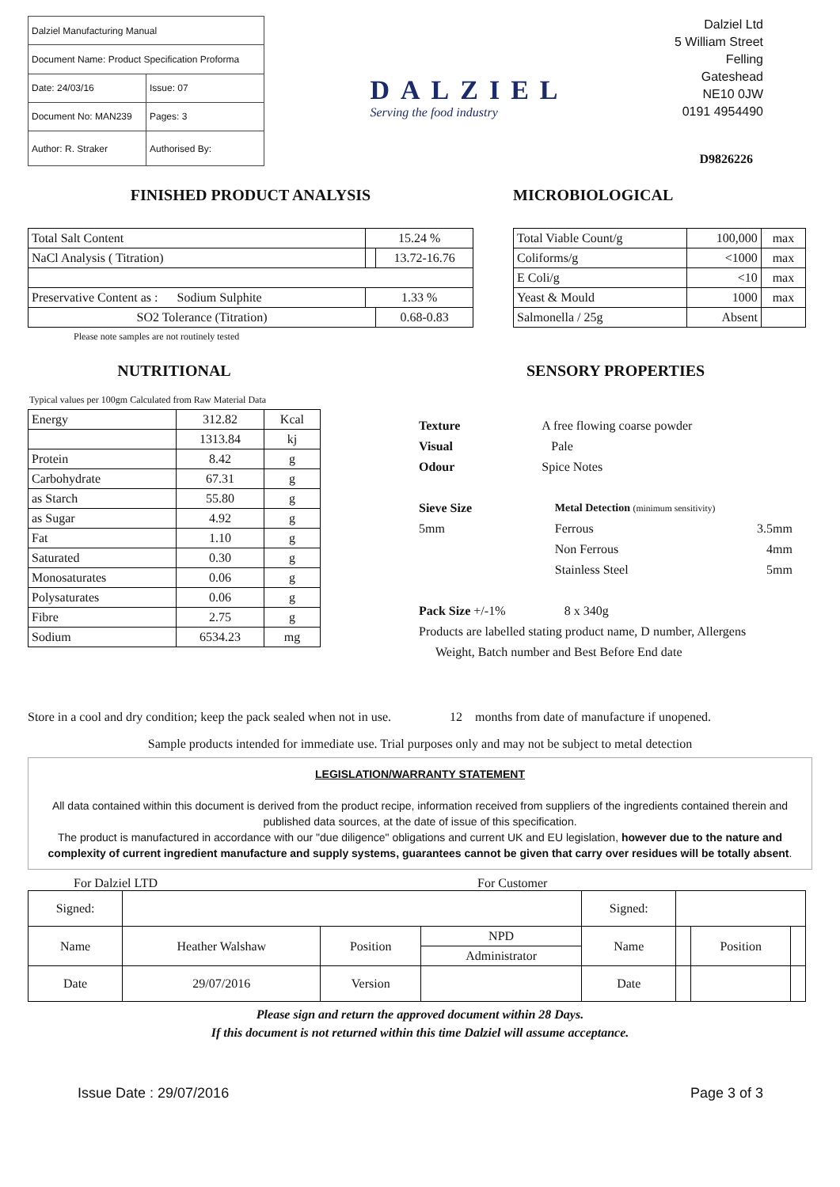| Dalziel Manufacturing Manual | |
| Document Name: Product Specification Proforma | |
| Date: 24/03/16 | Issue: 07 |
| Document No: MAN239 | Pages: 3 |
| Author: R. Straker | Authorised By: |
DALZIEL
Serving the food industry
Dalziel Ltd
5 William Street
Felling
Gateshead
NE10 0JW
0191 4954490
D9826226
FINISHED PRODUCT ANALYSIS
| Total Salt Content | 15.24 % | |
| NaCl Analysis ( Titration) | | 13.72-16.76 |
| Preservative Content as : Sodium Sulphite | 1.33 % | |
| SO2 Tolerance (Titration) | | 0.68-0.83 |
Please note samples are not routinely tested
MICROBIOLOGICAL
| Total Viable Count/g | 100,000 | max |
| Coliforms/g | <1000 | max |
| E Coli/g | <10 | max |
| Yeast & Mould | 1000 | max |
| Salmonella / 25g | Absent | |
NUTRITIONAL
Typical values per 100gm Calculated from Raw Material Data
| Energy | 312.82 | Kcal |
| | 1313.84 | kj |
| Protein | 8.42 | g |
| Carbohydrate | 67.31 | g |
| as Starch | 55.80 | g |
| as Sugar | 4.92 | g |
| Fat | 1.10 | g |
| Saturated | 0.30 | g |
| Monosaturates | 0.06 | g |
| Polysaturates | 0.06 | g |
| Fibre | 2.75 | g |
| Sodium | 6534.23 | mg |
SENSORY PROPERTIES
| Texture | A free flowing coarse powder | | |
| Visual | Pale | | |
| Odour | Spice Notes | | |
| Sieve Size | | Metal Detection (minimum sensitivity) | |
| 5mm | | Ferrous | 3.5mm |
| | | Non Ferrous | 4mm |
| | | Stainless Steel | 5mm |
| Pack Size +/-1% | | 8 x 340g | |
| Products are labelled stating product name, D number, Allergens | | | |
| Weight, Batch number and Best Before End date | | | |
Store in a cool and dry condition; keep the pack sealed when not in use. 12 months from date of manufacture if unopened.
Sample products intended for immediate use. Trial purposes only and may not be subject to metal detection
LEGISLATION/WARRANTY STATEMENT
All data contained within this document is derived from the product recipe, information received from suppliers of the ingredients contained therein and published data sources, at the date of issue of this specification.
The product is manufactured in accordance with our "due diligence" obligations and current UK and EU legislation, however due to the nature and complexity of current ingredient manufacture and supply systems, guarantees cannot be given that carry over residues will be totally absent.
For Dalziel LTD For Customer
| Signed: | | | | Signed: | | | |
| Name | Heather Walshaw | Position | NPD | Name | | Position | |
| | | | Administrator | | | | |
| Date | 29/07/2016 | Version | | Date | | | |
Please sign and return the approved document within 28 Days.
If this document is not returned within this time Dalziel will assume acceptance.
Issue Date : 29/07/2016 Page 3 of 3